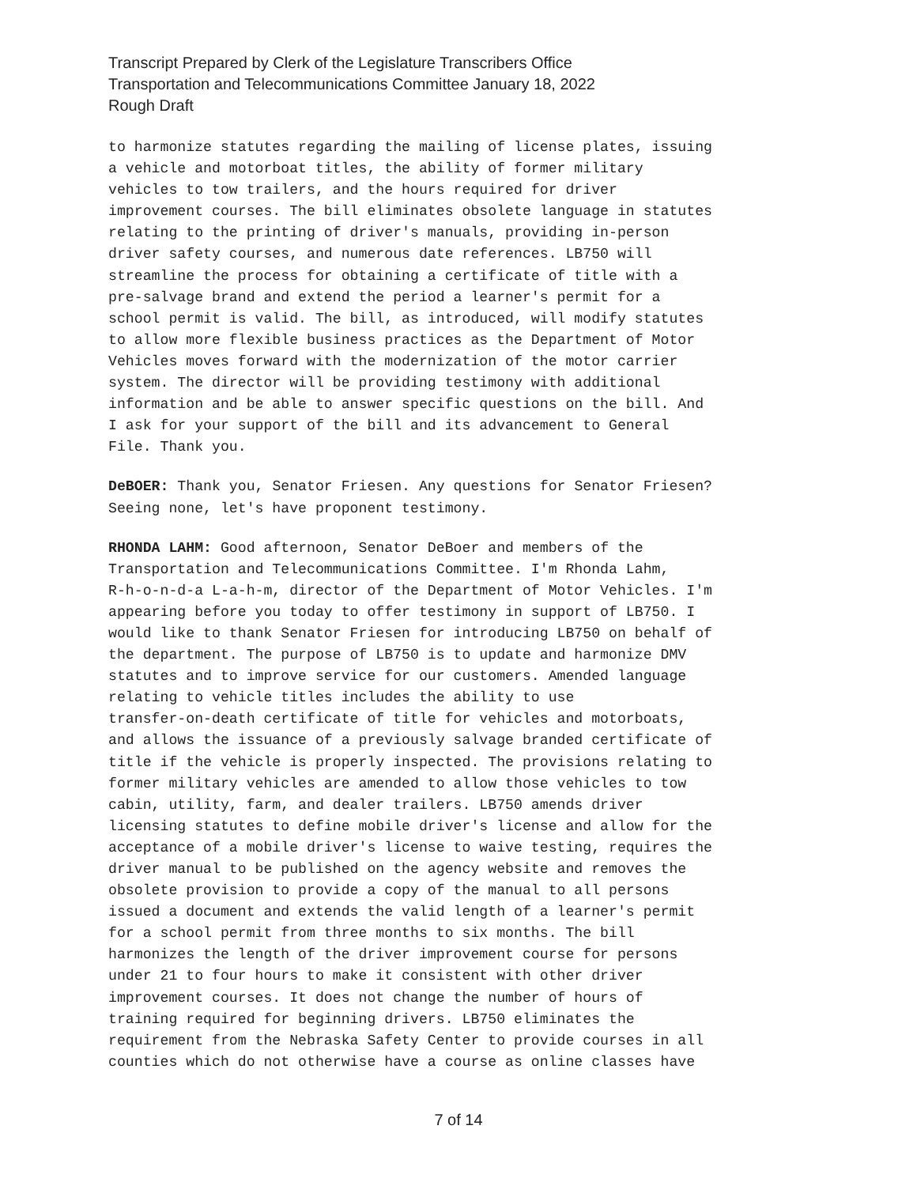Transcript Prepared by Clerk of the Legislature Transcribers Office
Transportation and Telecommunications Committee January 18, 2022
Rough Draft
to harmonize statutes regarding the mailing of license plates, issuing a vehicle and motorboat titles, the ability of former military vehicles to tow trailers, and the hours required for driver improvement courses. The bill eliminates obsolete language in statutes relating to the printing of driver's manuals, providing in-person driver safety courses, and numerous date references. LB750 will streamline the process for obtaining a certificate of title with a pre-salvage brand and extend the period a learner's permit for a school permit is valid. The bill, as introduced, will modify statutes to allow more flexible business practices as the Department of Motor Vehicles moves forward with the modernization of the motor carrier system. The director will be providing testimony with additional information and be able to answer specific questions on the bill. And I ask for your support of the bill and its advancement to General File. Thank you.
DeBOER: Thank you, Senator Friesen. Any questions for Senator Friesen? Seeing none, let's have proponent testimony.
RHONDA LAHM: Good afternoon, Senator DeBoer and members of the Transportation and Telecommunications Committee. I'm Rhonda Lahm, R-h-o-n-d-a L-a-h-m, director of the Department of Motor Vehicles. I'm appearing before you today to offer testimony in support of LB750. I would like to thank Senator Friesen for introducing LB750 on behalf of the department. The purpose of LB750 is to update and harmonize DMV statutes and to improve service for our customers. Amended language relating to vehicle titles includes the ability to use transfer-on-death certificate of title for vehicles and motorboats, and allows the issuance of a previously salvage branded certificate of title if the vehicle is properly inspected. The provisions relating to former military vehicles are amended to allow those vehicles to tow cabin, utility, farm, and dealer trailers. LB750 amends driver licensing statutes to define mobile driver's license and allow for the acceptance of a mobile driver's license to waive testing, requires the driver manual to be published on the agency website and removes the obsolete provision to provide a copy of the manual to all persons issued a document and extends the valid length of a learner's permit for a school permit from three months to six months. The bill harmonizes the length of the driver improvement course for persons under 21 to four hours to make it consistent with other driver improvement courses. It does not change the number of hours of training required for beginning drivers. LB750 eliminates the requirement from the Nebraska Safety Center to provide courses in all counties which do not otherwise have a course as online classes have
7 of 14